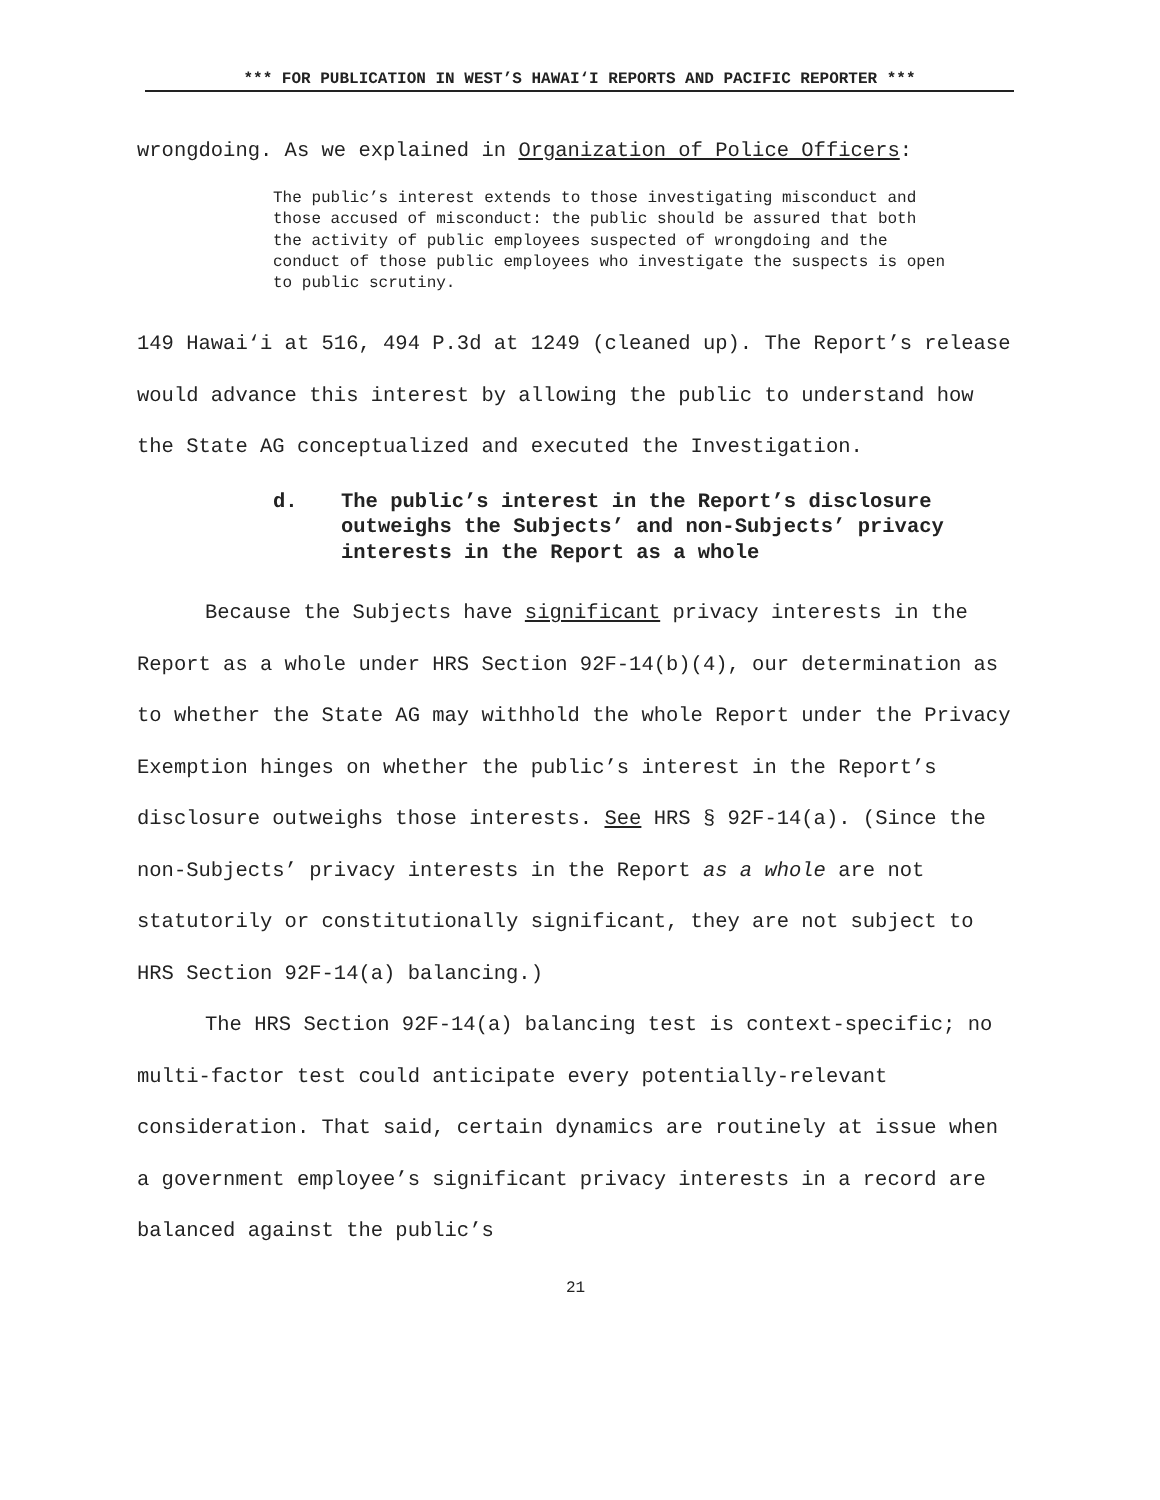*** FOR PUBLICATION IN WEST’S HAWAI‘I REPORTS AND PACIFIC REPORTER ***
wrongdoing. As we explained in Organization of Police Officers:
The public’s interest extends to those investigating misconduct and those accused of misconduct: the public should be assured that both the activity of public employees suspected of wrongdoing and the conduct of those public employees who investigate the suspects is open to public scrutiny.
149 Hawai‘i at 516, 494 P.3d at 1249 (cleaned up). The Report’s release would advance this interest by allowing the public to understand how the State AG conceptualized and executed the Investigation.
d. The public’s interest in the Report’s disclosure outweighs the Subjects’ and non-Subjects’ privacy interests in the Report as a whole
Because the Subjects have significant privacy interests in the Report as a whole under HRS Section 92F-14(b)(4), our determination as to whether the State AG may withhold the whole Report under the Privacy Exemption hinges on whether the public’s interest in the Report’s disclosure outweighs those interests. See HRS § 92F-14(a). (Since the non-Subjects’ privacy interests in the Report as a whole are not statutorily or constitutionally significant, they are not subject to HRS Section 92F-14(a) balancing.)
The HRS Section 92F-14(a) balancing test is context-specific; no multi-factor test could anticipate every potentially-relevant consideration. That said, certain dynamics are routinely at issue when a government employee’s significant privacy interests in a record are balanced against the public’s
21